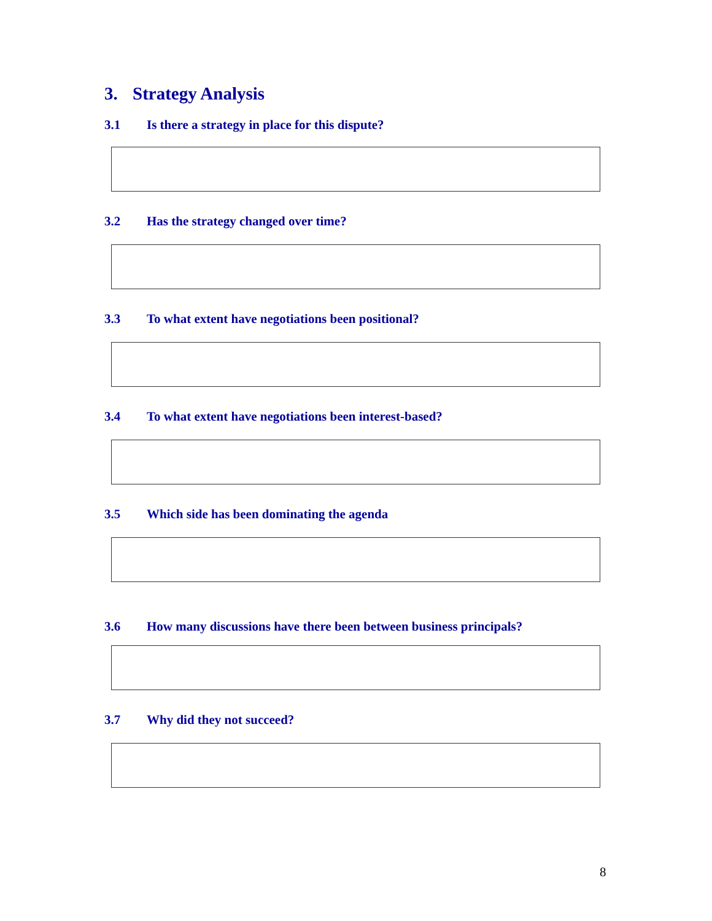3. Strategy Analysis
3.1 Is there a strategy in place for this dispute?
3.2 Has the strategy changed over time?
3.3 To what extent have negotiations been positional?
3.4 To what extent have negotiations been interest-based?
3.5 Which side has been dominating the agenda
3.6 How many discussions have there been between business principals?
3.7 Why did they not succeed?
8